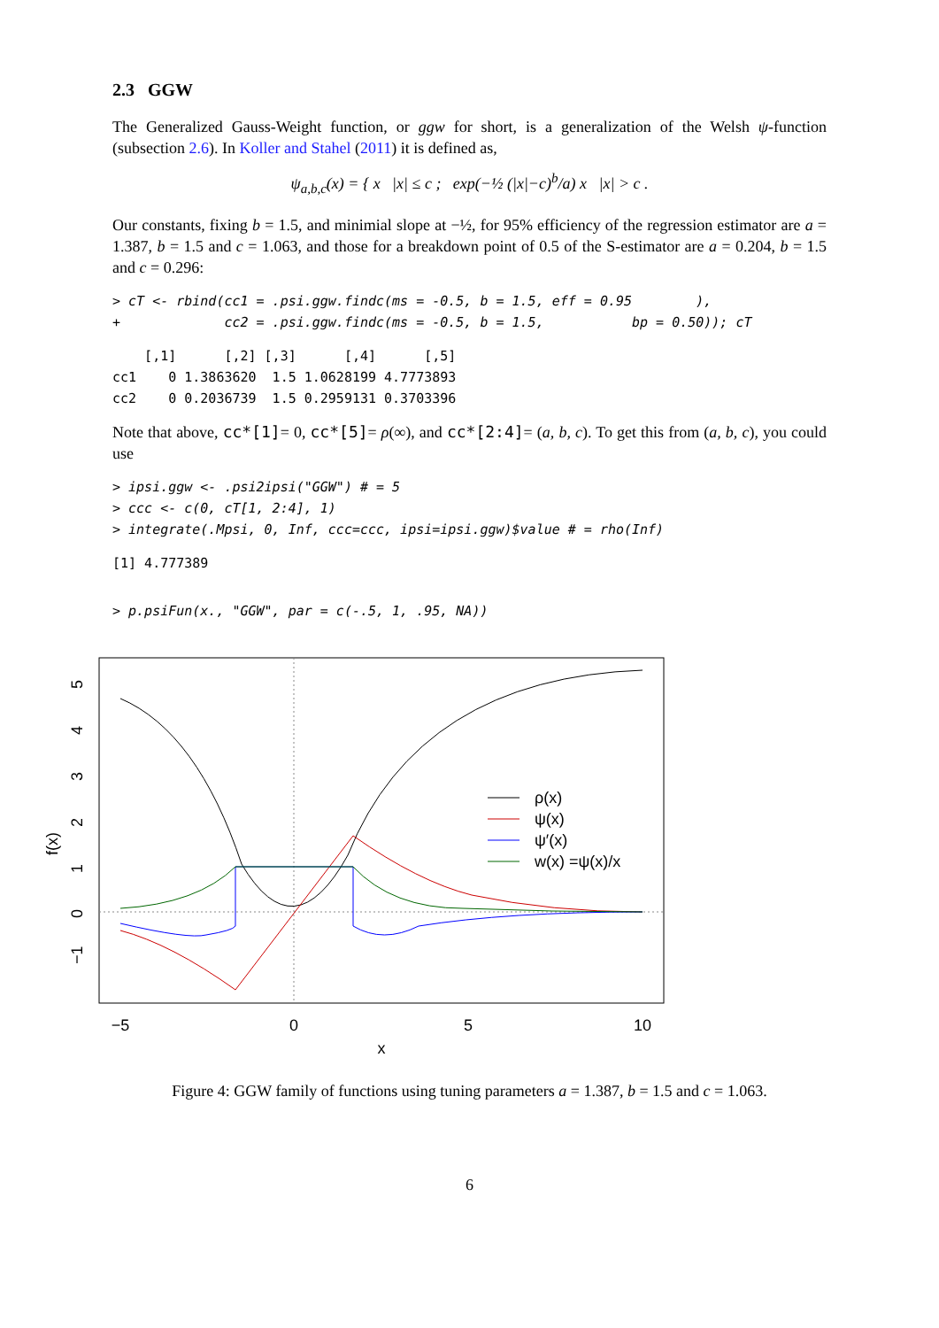2.3 GGW
The Generalized Gauss-Weight function, or ggw for short, is a generalization of the Welsh ψ-function (subsection 2.6). In Koller and Stahel (2011) it is defined as,
ψ<sub>a,b,c</sub>(x) = { x |x| ≤ c ; exp(−½ (|x|−c)<sup>b</sup>/a) x |x| > c .
Our constants, fixing b = 1.5, and minimial slope at −½, for 95% efficiency of the regression estimator are a = 1.387, b = 1.5 and c = 1.063, and those for a breakdown point of 0.5 of the S-estimator are a = 0.204, b = 1.5 and c = 0.296:
> cT <- rbind(cc1 = .psi.ggw.findc(ms = -0.5, b = 1.5, eff = 0.95        ),
+             cc2 = .psi.ggw.findc(ms = -0.5, b = 1.5,           bp = 0.50)); cT
    [,1]      [,2] [,3]      [,4]      [,5]
cc1    0 1.3863620  1.5 1.0628199 4.7773893
cc2    0 0.2036739  1.5 0.2959131 0.3703396
Note that above, cc*[1]= 0, cc*[5]= ρ(∞), and cc*[2:4]= (a, b, c). To get this from (a, b, c), you could use
> ipsi.ggw <- .psi2ipsi("GGW") # = 5
> ccc <- c(0, cT[1, 2:4], 1)
> integrate(.Mpsi, 0, Inf, ccc=ccc, ipsi=ipsi.ggw)$value # = rho(Inf)
[1] 4.777389
> p.psiFun(x., "GGW", par = c(-.5, 1, .95, NA))
−5
0
5
10
x
f(x)
5
4
3
2
1
0
−1
ρ(x)
ψ(x)
ψ′(x)
w(x) =ψ(x)/x
Figure 4: GGW family of functions using tuning parameters a = 1.387, b = 1.5 and c = 1.063.
6